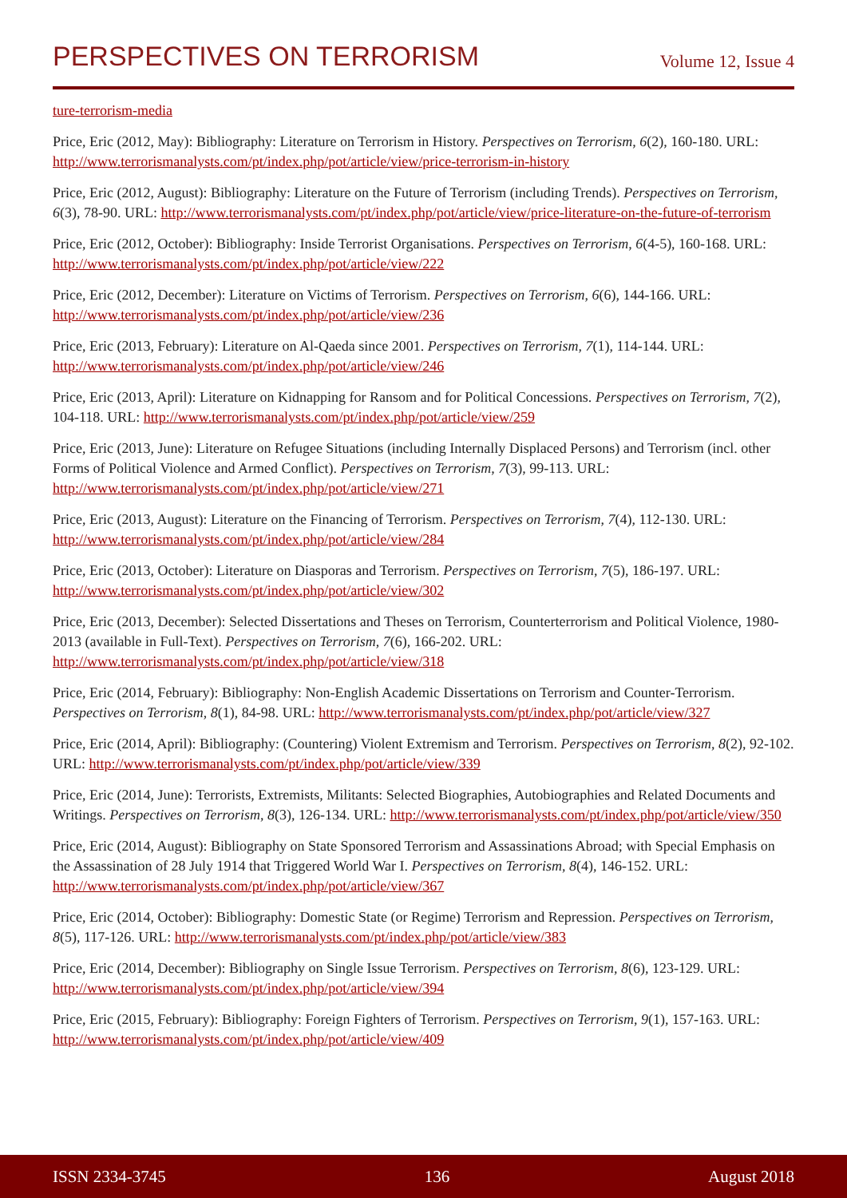PERSPECTIVES ON TERRORISM
Volume 12, Issue 4
ture-terrorism-media
Price, Eric (2012, May): Bibliography: Literature on Terrorism in History. Perspectives on Terrorism, 6(2), 160-180. URL: http://www.terrorismanalysts.com/pt/index.php/pot/article/view/price-terrorism-in-history
Price, Eric (2012, August): Bibliography: Literature on the Future of Terrorism (including Trends). Perspectives on Terrorism, 6(3), 78-90. URL: http://www.terrorismanalysts.com/pt/index.php/pot/article/view/price-literature-on-the-future-of-terrorism
Price, Eric (2012, October): Bibliography: Inside Terrorist Organisations. Perspectives on Terrorism, 6(4-5), 160-168. URL: http://www.terrorismanalysts.com/pt/index.php/pot/article/view/222
Price, Eric (2012, December): Literature on Victims of Terrorism. Perspectives on Terrorism, 6(6), 144-166. URL: http://www.terrorismanalysts.com/pt/index.php/pot/article/view/236
Price, Eric (2013, February): Literature on Al-Qaeda since 2001. Perspectives on Terrorism, 7(1), 114-144. URL: http://www.terrorismanalysts.com/pt/index.php/pot/article/view/246
Price, Eric (2013, April): Literature on Kidnapping for Ransom and for Political Concessions. Perspectives on Terrorism, 7(2), 104-118. URL: http://www.terrorismanalysts.com/pt/index.php/pot/article/view/259
Price, Eric (2013, June): Literature on Refugee Situations (including Internally Displaced Persons) and Terrorism (incl. other Forms of Political Violence and Armed Conflict). Perspectives on Terrorism, 7(3), 99-113. URL: http://www.terrorismanalysts.com/pt/index.php/pot/article/view/271
Price, Eric (2013, August): Literature on the Financing of Terrorism. Perspectives on Terrorism, 7(4), 112-130. URL: http://www.terrorismanalysts.com/pt/index.php/pot/article/view/284
Price, Eric (2013, October): Literature on Diasporas and Terrorism. Perspectives on Terrorism, 7(5), 186-197. URL: http://www.terrorismanalysts.com/pt/index.php/pot/article/view/302
Price, Eric (2013, December): Selected Dissertations and Theses on Terrorism, Counterterrorism and Political Violence, 1980-2013 (available in Full-Text). Perspectives on Terrorism, 7(6), 166-202. URL: http://www.terrorismanalysts.com/pt/index.php/pot/article/view/318
Price, Eric (2014, February): Bibliography: Non-English Academic Dissertations on Terrorism and Counter-Terrorism. Perspectives on Terrorism, 8(1), 84-98. URL: http://www.terrorismanalysts.com/pt/index.php/pot/article/view/327
Price, Eric (2014, April): Bibliography: (Countering) Violent Extremism and Terrorism. Perspectives on Terrorism, 8(2), 92-102. URL: http://www.terrorismanalysts.com/pt/index.php/pot/article/view/339
Price, Eric (2014, June): Terrorists, Extremists, Militants: Selected Biographies, Autobiographies and Related Documents and Writings. Perspectives on Terrorism, 8(3), 126-134. URL: http://www.terrorismanalysts.com/pt/index.php/pot/article/view/350
Price, Eric (2014, August): Bibliography on State Sponsored Terrorism and Assassinations Abroad; with Special Emphasis on the Assassination of 28 July 1914 that Triggered World War I. Perspectives on Terrorism, 8(4), 146-152. URL: http://www.terrorismanalysts.com/pt/index.php/pot/article/view/367
Price, Eric (2014, October): Bibliography: Domestic State (or Regime) Terrorism and Repression. Perspectives on Terrorism, 8(5), 117-126. URL: http://www.terrorismanalysts.com/pt/index.php/pot/article/view/383
Price, Eric (2014, December): Bibliography on Single Issue Terrorism. Perspectives on Terrorism, 8(6), 123-129. URL: http://www.terrorismanalysts.com/pt/index.php/pot/article/view/394
Price, Eric (2015, February): Bibliography: Foreign Fighters of Terrorism. Perspectives on Terrorism, 9(1), 157-163. URL: http://www.terrorismanalysts.com/pt/index.php/pot/article/view/409
ISSN 2334-3745 136 August 2018